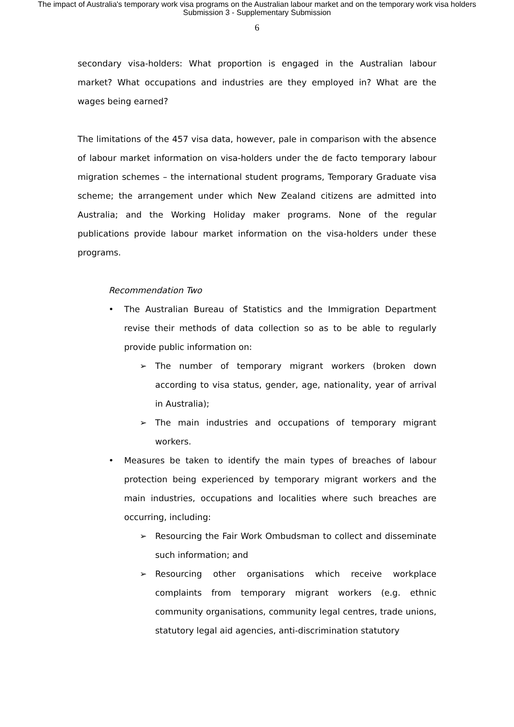The impact of Australia's temporary work visa programs on the Australian labour market and on the temporary work visa holders
Submission 3 - Supplementary Submission
6
secondary visa-holders: What proportion is engaged in the Australian labour market? What occupations and industries are they employed in? What are the wages being earned?
The limitations of the 457 visa data, however, pale in comparison with the absence of labour market information on visa-holders under the de facto temporary labour migration schemes – the international student programs, Temporary Graduate visa scheme; the arrangement under which New Zealand citizens are admitted into Australia; and the Working Holiday maker programs. None of the regular publications provide labour market information on the visa-holders under these programs.
Recommendation Two
• The Australian Bureau of Statistics and the Immigration Department revise their methods of data collection so as to be able to regularly provide public information on:
➢ The number of temporary migrant workers (broken down according to visa status, gender, age, nationality, year of arrival in Australia);
➢ The main industries and occupations of temporary migrant workers.
• Measures be taken to identify the main types of breaches of labour protection being experienced by temporary migrant workers and the main industries, occupations and localities where such breaches are occurring, including:
➢ Resourcing the Fair Work Ombudsman to collect and disseminate such information; and
➢ Resourcing other organisations which receive workplace complaints from temporary migrant workers (e.g. ethnic community organisations, community legal centres, trade unions, statutory legal aid agencies, anti-discrimination statutory